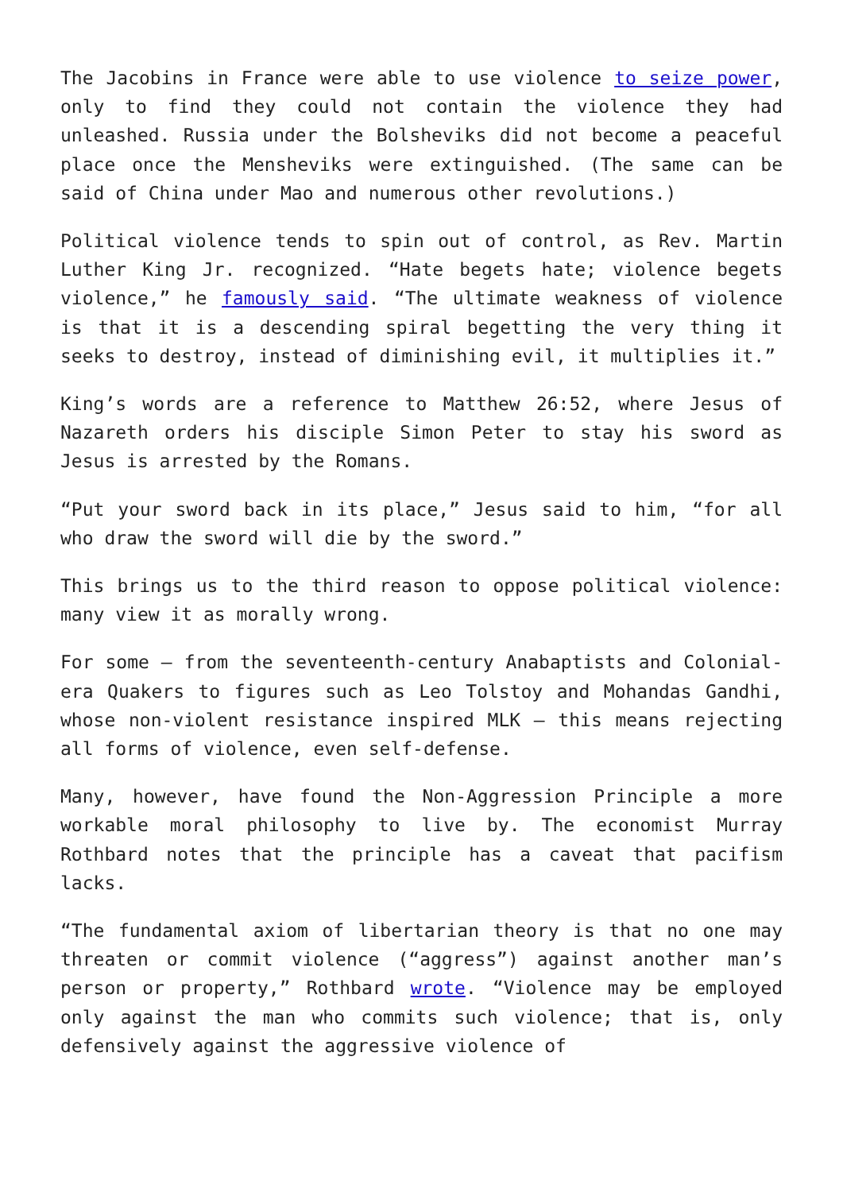The Jacobins in France were able to use violence to seize power, only to find they could not contain the violence they had unleashed. Russia under the Bolsheviks did not become a peaceful place once the Mensheviks were extinguished. (The same can be said of China under Mao and numerous other revolutions.)
Political violence tends to spin out of control, as Rev. Martin Luther King Jr. recognized. “Hate begets hate; violence begets violence,” he famously said. “The ultimate weakness of violence is that it is a descending spiral begetting the very thing it seeks to destroy, instead of diminishing evil, it multiplies it.”
King’s words are a reference to Matthew 26:52, where Jesus of Nazareth orders his disciple Simon Peter to stay his sword as Jesus is arrested by the Romans.
“Put your sword back in its place,” Jesus said to him, “for all who draw the sword will die by the sword.”
This brings us to the third reason to oppose political violence: many view it as morally wrong.
For some — from the seventeenth-century Anabaptists and Colonial-era Quakers to figures such as Leo Tolstoy and Mohandas Gandhi, whose non-violent resistance inspired MLK — this means rejecting all forms of violence, even self-defense.
Many, however, have found the Non-Aggression Principle a more workable moral philosophy to live by. The economist Murray Rothbard notes that the principle has a caveat that pacifism lacks.
“The fundamental axiom of libertarian theory is that no one may threaten or commit violence (“aggress”) against another man’s person or property,” Rothbard wrote. “Violence may be employed only against the man who commits such violence; that is, only defensively against the aggressive violence of